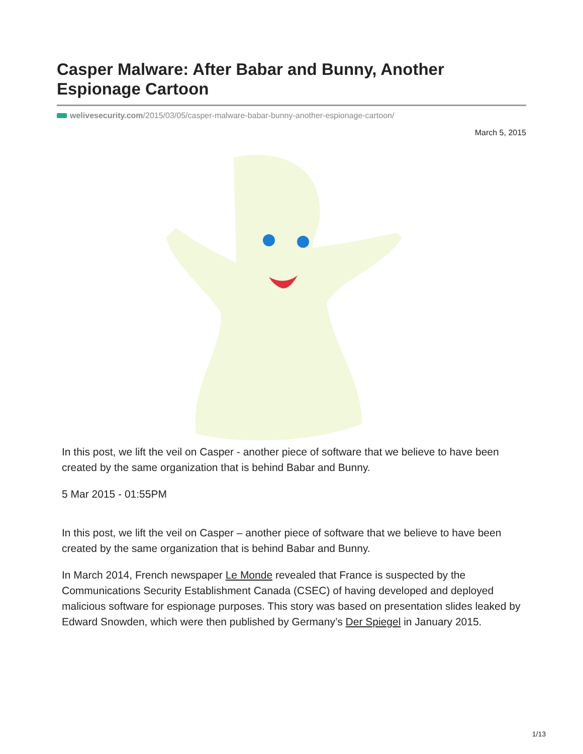Casper Malware: After Babar and Bunny, Another Espionage Cartoon
welivesecurity.com/2015/03/05/casper-malware-babar-bunny-another-espionage-cartoon/
March 5, 2015
In this post, we lift the veil on Casper - another piece of software that we believe to have been created by the same organization that is behind Babar and Bunny.
5 Mar 2015 - 01:55PM
In this post, we lift the veil on Casper – another piece of software that we believe to have been created by the same organization that is behind Babar and Bunny.
In March 2014, French newspaper Le Monde revealed that France is suspected by the Communications Security Establishment Canada (CSEC) of having developed and deployed malicious software for espionage purposes. This story was based on presentation slides leaked by Edward Snowden, which were then published by Germany’s Der Spiegel in January 2015.
1/13